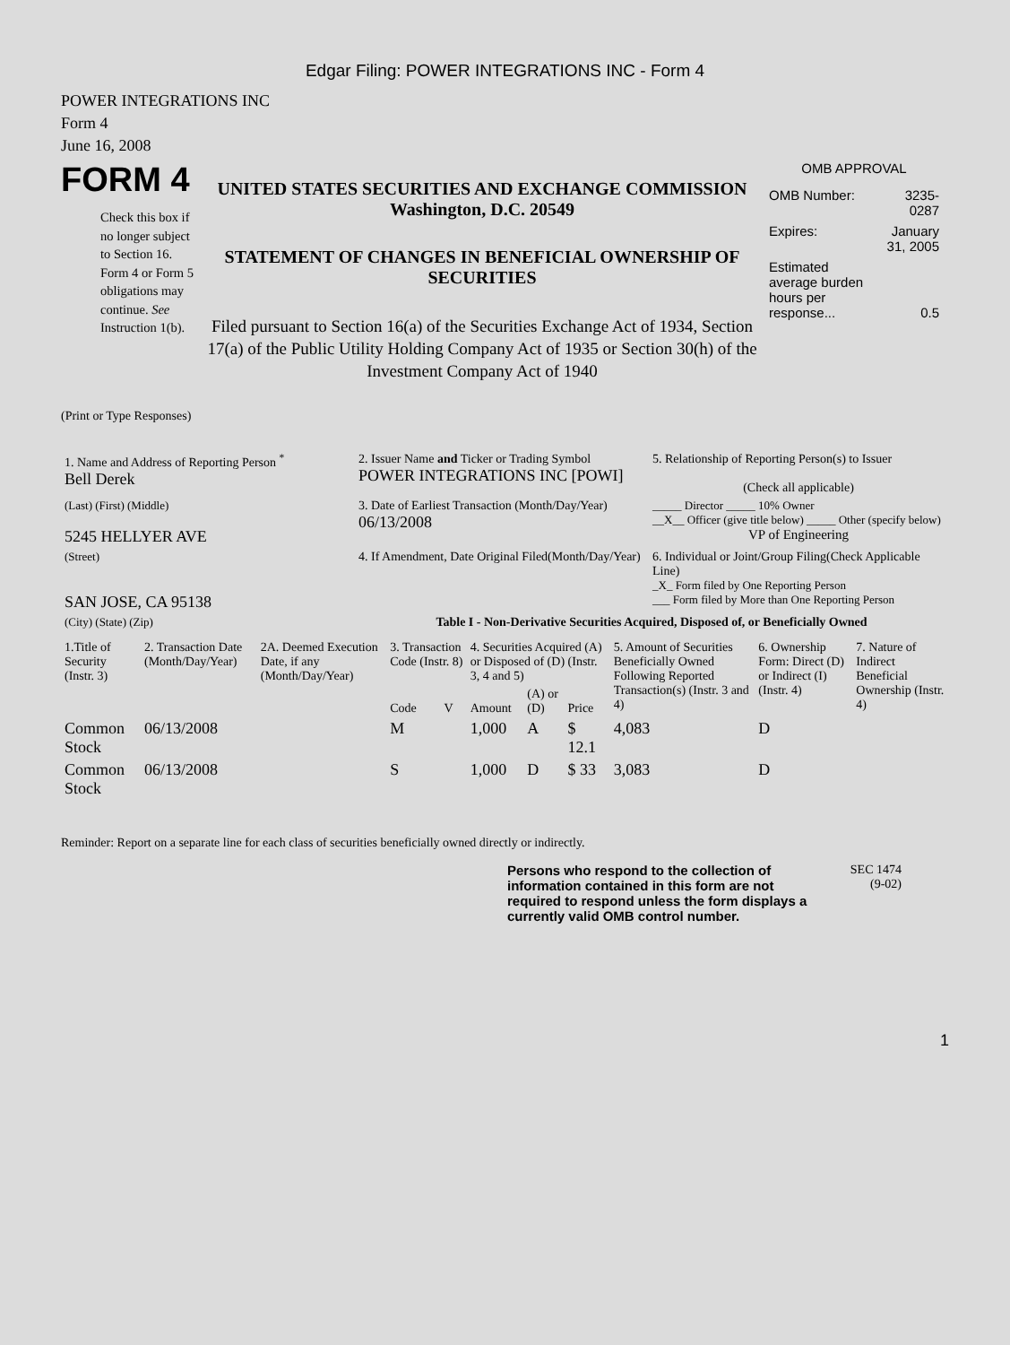Edgar Filing: POWER INTEGRATIONS INC - Form 4
POWER INTEGRATIONS INC
Form 4
June 16, 2008
FORM 4
Check this box if no longer subject to Section 16. Form 4 or Form 5 obligations may continue. See Instruction 1(b).
UNITED STATES SECURITIES AND EXCHANGE COMMISSION
Washington, D.C. 20549
STATEMENT OF CHANGES IN BENEFICIAL OWNERSHIP OF SECURITIES
Filed pursuant to Section 16(a) of the Securities Exchange Act of 1934, Section 17(a) of the Public Utility Holding Company Act of 1935 or Section 30(h) of the Investment Company Act of 1940
OMB APPROVAL
| OMB Number: | 3235-0287 |
| Expires: | January 31, 2005 |
| Estimated average burden hours per response... | 0.5 |
(Print or Type Responses)
| 1. Name and Address of Reporting Person <sup>*</sup> Bell Derek | 2. Issuer Name and Ticker or Trading Symbol POWER INTEGRATIONS INC [POWI] | 5. Relationship of Reporting Person(s) to Issuer (Check all applicable) |
| (Last) (First) (Middle) 5245 HELLYER AVE | 3. Date of Earliest Transaction (Month/Day/Year) 06/13/2008 | _____ Director _____ 10% Owner __X__ Officer (give title below) _____ Other (specify below) VP of Engineering |
| (Street) SAN JOSE, CA 95138 | 4. If Amendment, Date Original Filed(Month/Day/Year) | 6. Individual or Joint/Group Filing(Check Applicable Line) _X_ Form filed by One Reporting Person ___ Form filed by More than One Reporting Person |
| (City) (State) (Zip) | Table I - Non-Derivative Securities Acquired, Disposed of, or Beneficially Owned | |
| 1.Title of Security (Instr. 3) | 2. Transaction Date (Month/Day/Year) | 2A. Deemed Execution Date, if any (Month/Day/Year) | 3. Transaction Code (Instr. 8) | | 4. Securities Acquired (A) or Disposed of (D) (Instr. 3, 4 and 5) | | | 5. Amount of Securities Beneficially Owned Following Reported Transaction(s) (Instr. 3 and 4) | 6. Ownership Form: Direct (D) or Indirect (I) (Instr. 4) | 7. Nature of Indirect Beneficial Ownership (Instr. 4) |
| --- | --- | --- | --- | --- | --- | --- | --- | --- | --- | --- |
| | | | Code | V | Amount | (A) or (D) | Price | | | |
| Common Stock | 06/13/2008 | | M | | 1,000 | A | $ 12.1 | 4,083 | D | |
| Common Stock | 06/13/2008 | | S | | 1,000 | D | $ 33 | 3,083 | D | |
Reminder: Report on a separate line for each class of securities beneficially owned directly or indirectly.
Persons who respond to the collection of information contained in this form are not required to respond unless the form displays a currently valid OMB control number.
SEC 1474
(9-02)
1